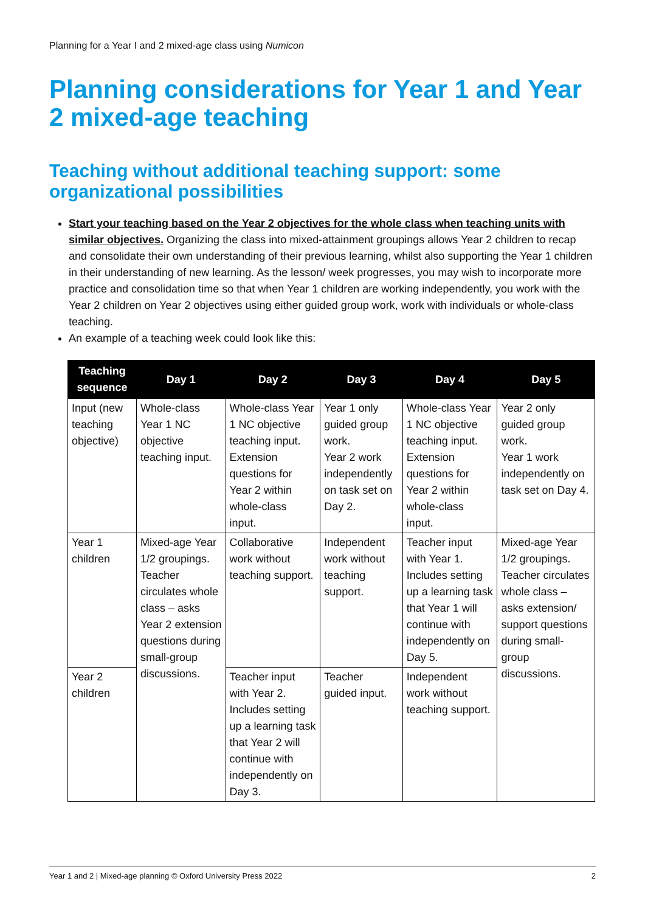Planning for a Year I and 2 mixed-age class using Numicon
Planning considerations for Year 1 and Year 2 mixed-age teaching
Teaching without additional teaching support: some organizational possibilities
Start your teaching based on the Year 2 objectives for the whole class when teaching units with similar objectives. Organizing the class into mixed-attainment groupings allows Year 2 children to recap and consolidate their own understanding of their previous learning, whilst also supporting the Year 1 children in their understanding of new learning. As the lesson/ week progresses, you may wish to incorporate more practice and consolidation time so that when Year 1 children are working independently, you work with the Year 2 children on Year 2 objectives using either guided group work, work with individuals or whole-class teaching.
An example of a teaching week could look like this:
| Teaching sequence | Day 1 | Day 2 | Day 3 | Day 4 | Day 5 |
| --- | --- | --- | --- | --- | --- |
| Input (new teaching objective) | Whole-class Year 1 NC objective teaching input. | Whole-class Year 1 NC objective teaching input. Extension questions for Year 2 within whole-class input. | Year 1 only guided group work. Year 2 work independently on task set on Day 2. | Whole-class Year 1 NC objective teaching input. Extension questions for Year 2 within whole-class input. | Year 2 only guided group work. Year 1 work independently on task set on Day 4. |
| Year 1 children | Mixed-age Year 1/2 groupings. Teacher circulates whole class – asks Year 2 extension questions during small-group discussions. | Collaborative work without teaching support. | Independent work without teaching support. | Teacher input with Year 1. Includes setting up a learning task that Year 1 will continue with independently on Day 5. | Mixed-age Year 1/2 groupings. Teacher circulates whole class – asks extension/ support questions during small-group discussions. |
| Year 2 children | | Teacher input with Year 2. Includes setting up a learning task that Year 2 will continue with independently on Day 3. | Teacher guided input. | Independent work without teaching support. | |
Year 1 and 2 | Mixed-age planning © Oxford University Press 2022 2